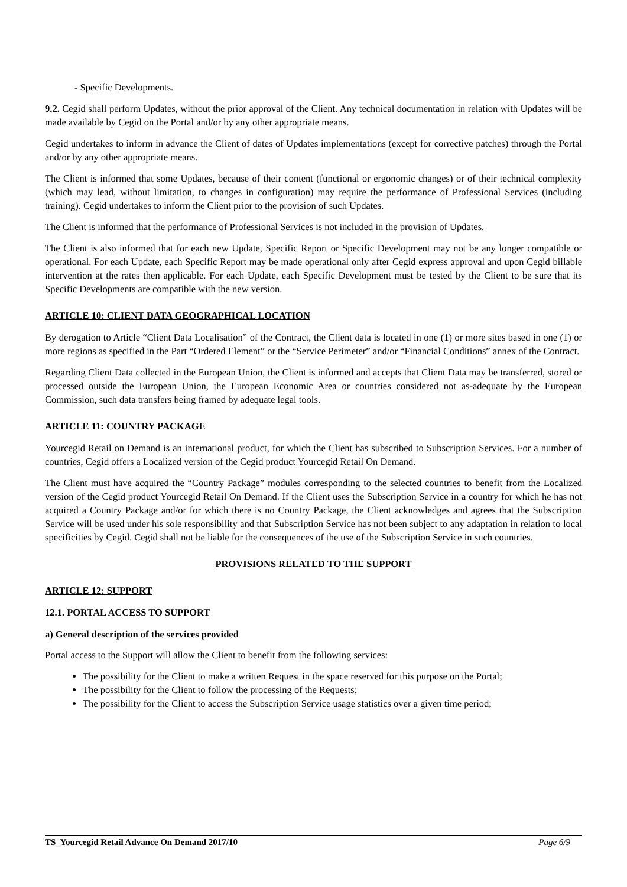- Specific Developments.
9.2. Cegid shall perform Updates, without the prior approval of the Client. Any technical documentation in relation with Updates will be made available by Cegid on the Portal and/or by any other appropriate means.
Cegid undertakes to inform in advance the Client of dates of Updates implementations (except for corrective patches) through the Portal and/or by any other appropriate means.
The Client is informed that some Updates, because of their content (functional or ergonomic changes) or of their technical complexity (which may lead, without limitation, to changes in configuration) may require the performance of Professional Services (including training). Cegid undertakes to inform the Client prior to the provision of such Updates.
The Client is informed that the performance of Professional Services is not included in the provision of Updates.
The Client is also informed that for each new Update, Specific Report or Specific Development may not be any longer compatible or operational. For each Update, each Specific Report may be made operational only after Cegid express approval and upon Cegid billable intervention at the rates then applicable. For each Update, each Specific Development must be tested by the Client to be sure that its Specific Developments are compatible with the new version.
ARTICLE 10: CLIENT DATA GEOGRAPHICAL LOCATION
By derogation to Article “Client Data Localisation” of the Contract, the Client data is located in one (1) or more sites based in one (1) or more regions as specified in the Part “Ordered Element” or the “Service Perimeter” and/or “Financial Conditions” annex of the Contract.
Regarding Client Data collected in the European Union, the Client is informed and accepts that Client Data may be transferred, stored or processed outside the European Union, the European Economic Area or countries considered not as-adequate by the European Commission, such data transfers being framed by adequate legal tools.
ARTICLE 11: COUNTRY PACKAGE
Yourcegid Retail on Demand is an international product, for which the Client has subscribed to Subscription Services. For a number of countries, Cegid offers a Localized version of the Cegid product Yourcegid Retail On Demand.
The Client must have acquired the “Country Package” modules corresponding to the selected countries to benefit from the Localized version of the Cegid product Yourcegid Retail On Demand. If the Client uses the Subscription Service in a country for which he has not acquired a Country Package and/or for which there is no Country Package, the Client acknowledges and agrees that the Subscription Service will be used under his sole responsibility and that Subscription Service has not been subject to any adaptation in relation to local specificities by Cegid. Cegid shall not be liable for the consequences of the use of the Subscription Service in such countries.
PROVISIONS RELATED TO THE SUPPORT
ARTICLE 12: SUPPORT
12.1. PORTAL ACCESS TO SUPPORT
a) General description of the services provided
Portal access to the Support will allow the Client to benefit from the following services:
The possibility for the Client to make a written Request in the space reserved for this purpose on the Portal;
The possibility for the Client to follow the processing of the Requests;
The possibility for the Client to access the Subscription Service usage statistics over a given time period;
TS_Yourcegid Retail Advance On Demand 2017/10 Page 6/9